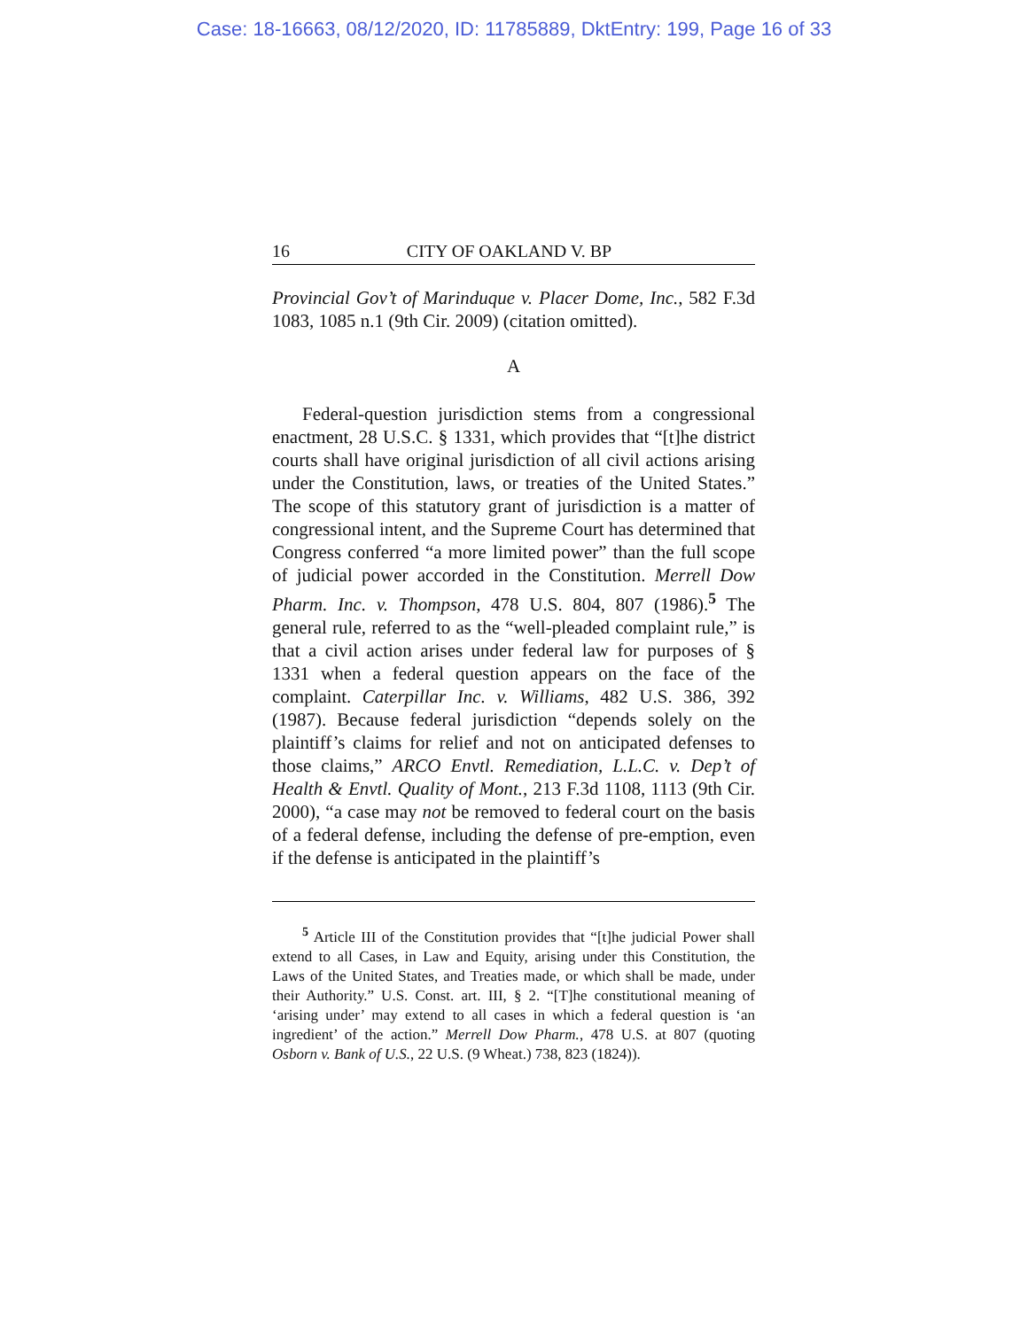Case: 18-16663, 08/12/2020, ID: 11785889, DktEntry: 199, Page 16 of 33
16 CITY OF OAKLAND V. BP
Provincial Gov’t of Marinduque v. Placer Dome, Inc., 582 F.3d 1083, 1085 n.1 (9th Cir. 2009) (citation omitted).
A
Federal-question jurisdiction stems from a congressional enactment, 28 U.S.C. § 1331, which provides that “[t]he district courts shall have original jurisdiction of all civil actions arising under the Constitution, laws, or treaties of the United States.” The scope of this statutory grant of jurisdiction is a matter of congressional intent, and the Supreme Court has determined that Congress conferred “a more limited power” than the full scope of judicial power accorded in the Constitution. Merrell Dow Pharm. Inc. v. Thompson, 478 U.S. 804, 807 (1986).<sup>5</sup> The general rule, referred to as the “well-pleaded complaint rule,” is that a civil action arises under federal law for purposes of § 1331 when a federal question appears on the face of the complaint. Caterpillar Inc. v. Williams, 482 U.S. 386, 392 (1987). Because federal jurisdiction “depends solely on the plaintiff’s claims for relief and not on anticipated defenses to those claims,” ARCO Envtl. Remediation, L.L.C. v. Dep’t of Health & Envtl. Quality of Mont., 213 F.3d 1108, 1113 (9th Cir. 2000), “a case may not be removed to federal court on the basis of a federal defense, including the defense of pre-emption, even if the defense is anticipated in the plaintiff’s
<sup>5</sup> Article III of the Constitution provides that “[t]he judicial Power shall extend to all Cases, in Law and Equity, arising under this Constitution, the Laws of the United States, and Treaties made, or which shall be made, under their Authority.” U.S. Const. art. III, § 2. “[T]he constitutional meaning of ‘arising under’ may extend to all cases in which a federal question is ‘an ingredient’ of the action.” Merrell Dow Pharm., 478 U.S. at 807 (quoting Osborn v. Bank of U.S., 22 U.S. (9 Wheat.) 738, 823 (1824)).